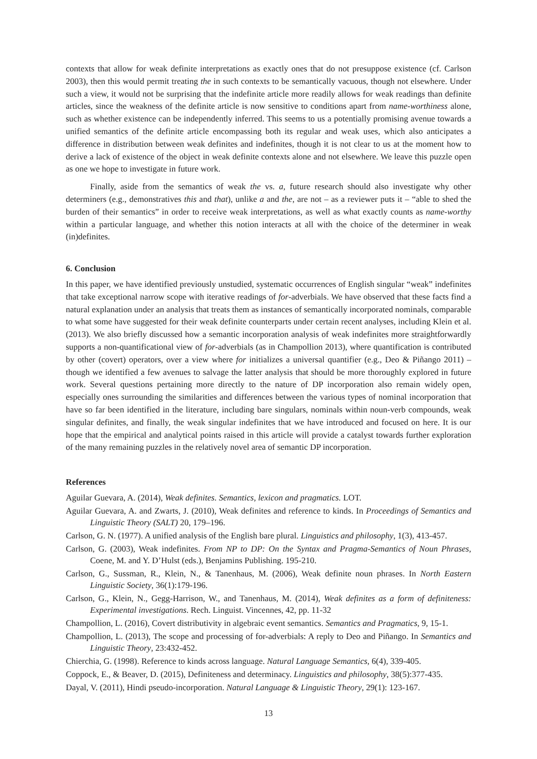contexts that allow for weak definite interpretations as exactly ones that do not presuppose existence (cf. Carlson 2003), then this would permit treating the in such contexts to be semantically vacuous, though not elsewhere. Under such a view, it would not be surprising that the indefinite article more readily allows for weak readings than definite articles, since the weakness of the definite article is now sensitive to conditions apart from name-worthiness alone, such as whether existence can be independently inferred. This seems to us a potentially promising avenue towards a unified semantics of the definite article encompassing both its regular and weak uses, which also anticipates a difference in distribution between weak definites and indefinites, though it is not clear to us at the moment how to derive a lack of existence of the object in weak definite contexts alone and not elsewhere. We leave this puzzle open as one we hope to investigate in future work.
Finally, aside from the semantics of weak the vs. a, future research should also investigate why other determiners (e.g., demonstratives this and that), unlike a and the, are not – as a reviewer puts it – “able to shed the burden of their semantics” in order to receive weak interpretations, as well as what exactly counts as name-worthy within a particular language, and whether this notion interacts at all with the choice of the determiner in weak (in)definites.
6. Conclusion
In this paper, we have identified previously unstudied, systematic occurrences of English singular “weak” indefinites that take exceptional narrow scope with iterative readings of for-adverbials. We have observed that these facts find a natural explanation under an analysis that treats them as instances of semantically incorporated nominals, comparable to what some have suggested for their weak definite counterparts under certain recent analyses, including Klein et al. (2013). We also briefly discussed how a semantic incorporation analysis of weak indefinites more straightforwardly supports a non-quantificational view of for-adverbials (as in Champollion 2013), where quantification is contributed by other (covert) operators, over a view where for initializes a universal quantifier (e.g., Deo & Piñango 2011) – though we identified a few avenues to salvage the latter analysis that should be more thoroughly explored in future work. Several questions pertaining more directly to the nature of DP incorporation also remain widely open, especially ones surrounding the similarities and differences between the various types of nominal incorporation that have so far been identified in the literature, including bare singulars, nominals within noun-verb compounds, weak singular definites, and finally, the weak singular indefinites that we have introduced and focused on here. It is our hope that the empirical and analytical points raised in this article will provide a catalyst towards further exploration of the many remaining puzzles in the relatively novel area of semantic DP incorporation.
References
Aguilar Guevara, A. (2014), Weak definites. Semantics, lexicon and pragmatics. LOT.
Aguilar Guevara, A. and Zwarts, J. (2010), Weak definites and reference to kinds. In Proceedings of Semantics and Linguistic Theory (SALT) 20, 179–196.
Carlson, G. N. (1977). A unified analysis of the English bare plural. Linguistics and philosophy, 1(3), 413-457.
Carlson, G. (2003), Weak indefinites. From NP to DP: On the Syntax and Pragma-Semantics of Noun Phrases, Coene, M. and Y. D’Hulst (eds.), Benjamins Publishing. 195-210.
Carlson, G., Sussman, R., Klein, N., & Tanenhaus, M. (2006), Weak definite noun phrases. In North Eastern Linguistic Society, 36(1):179-196.
Carlson, G., Klein, N., Gegg-Harrison, W., and Tanenhaus, M. (2014), Weak definites as a form of definiteness: Experimental investigations. Rech. Linguist. Vincennes, 42, pp. 11-32
Champollion, L. (2016), Covert distributivity in algebraic event semantics. Semantics and Pragmatics, 9, 15-1.
Champollion, L. (2013), The scope and processing of for-adverbials: A reply to Deo and Piñango. In Semantics and Linguistic Theory, 23:432-452.
Chierchia, G. (1998). Reference to kinds across language. Natural Language Semantics, 6(4), 339-405.
Coppock, E., & Beaver, D. (2015), Definiteness and determinacy. Linguistics and philosophy, 38(5):377-435.
Dayal, V. (2011), Hindi pseudo-incorporation. Natural Language & Linguistic Theory, 29(1): 123-167.
13